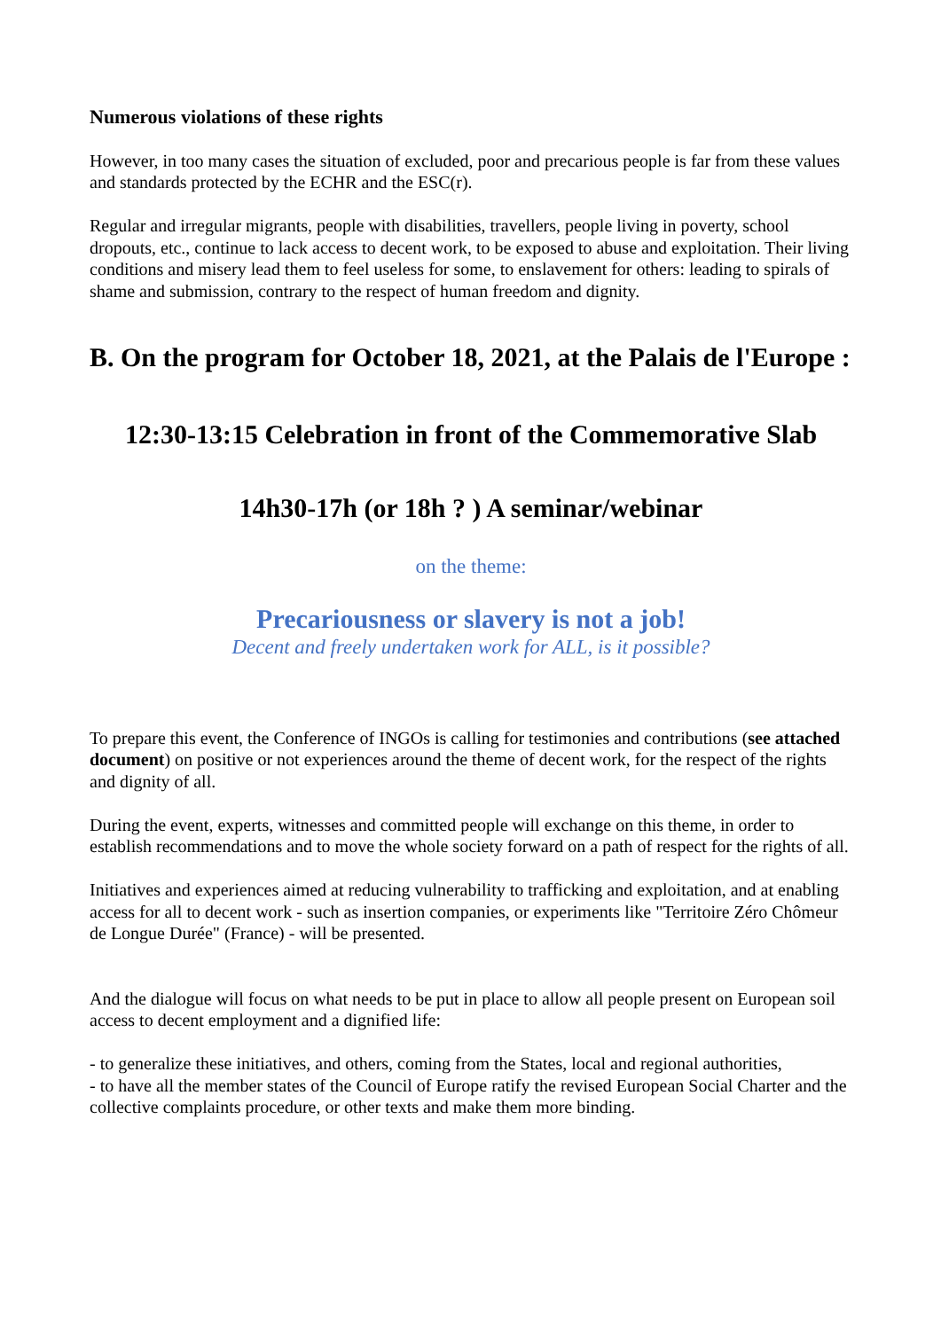Numerous violations of these rights
However, in too many cases the situation of excluded, poor and precarious people is far from these values and standards protected by the ECHR and the ESC(r).
Regular and irregular migrants, people with disabilities, travellers, people living in poverty, school dropouts, etc., continue to lack access to decent work, to be exposed to abuse and exploitation. Their living conditions and misery lead them to feel useless for some, to enslavement for others: leading to spirals of shame and submission, contrary to the respect of human freedom and dignity.
B. On the program for October 18, 2021, at the Palais de l'Europe :
12:30-13:15 Celebration in front of the Commemorative Slab
14h30-17h (or 18h ? ) A seminar/webinar
on the theme:
Precariousness or slavery is not a job!
Decent and freely undertaken work for ALL, is it possible?
To prepare this event, the Conference of INGOs is calling for testimonies and contributions (see attached document) on positive or not experiences around the theme of decent work, for the respect of the rights and dignity of all.
During the event, experts, witnesses and committed people will exchange on this theme, in order to establish recommendations and to move the whole society forward on a path of respect for the rights of all.
Initiatives and experiences aimed at reducing vulnerability to trafficking and exploitation, and at enabling access for all to decent work - such as insertion companies, or experiments like "Territoire Zéro Chômeur de Longue Durée" (France) - will be presented.
And the dialogue will focus on what needs to be put in place to allow all people present on European soil access to decent employment and a dignified life:
- to generalize these initiatives, and others, coming from the States, local and regional authorities,
- to have all the member states of the Council of Europe ratify the revised European Social Charter and the collective complaints procedure, or other texts and make them more binding.